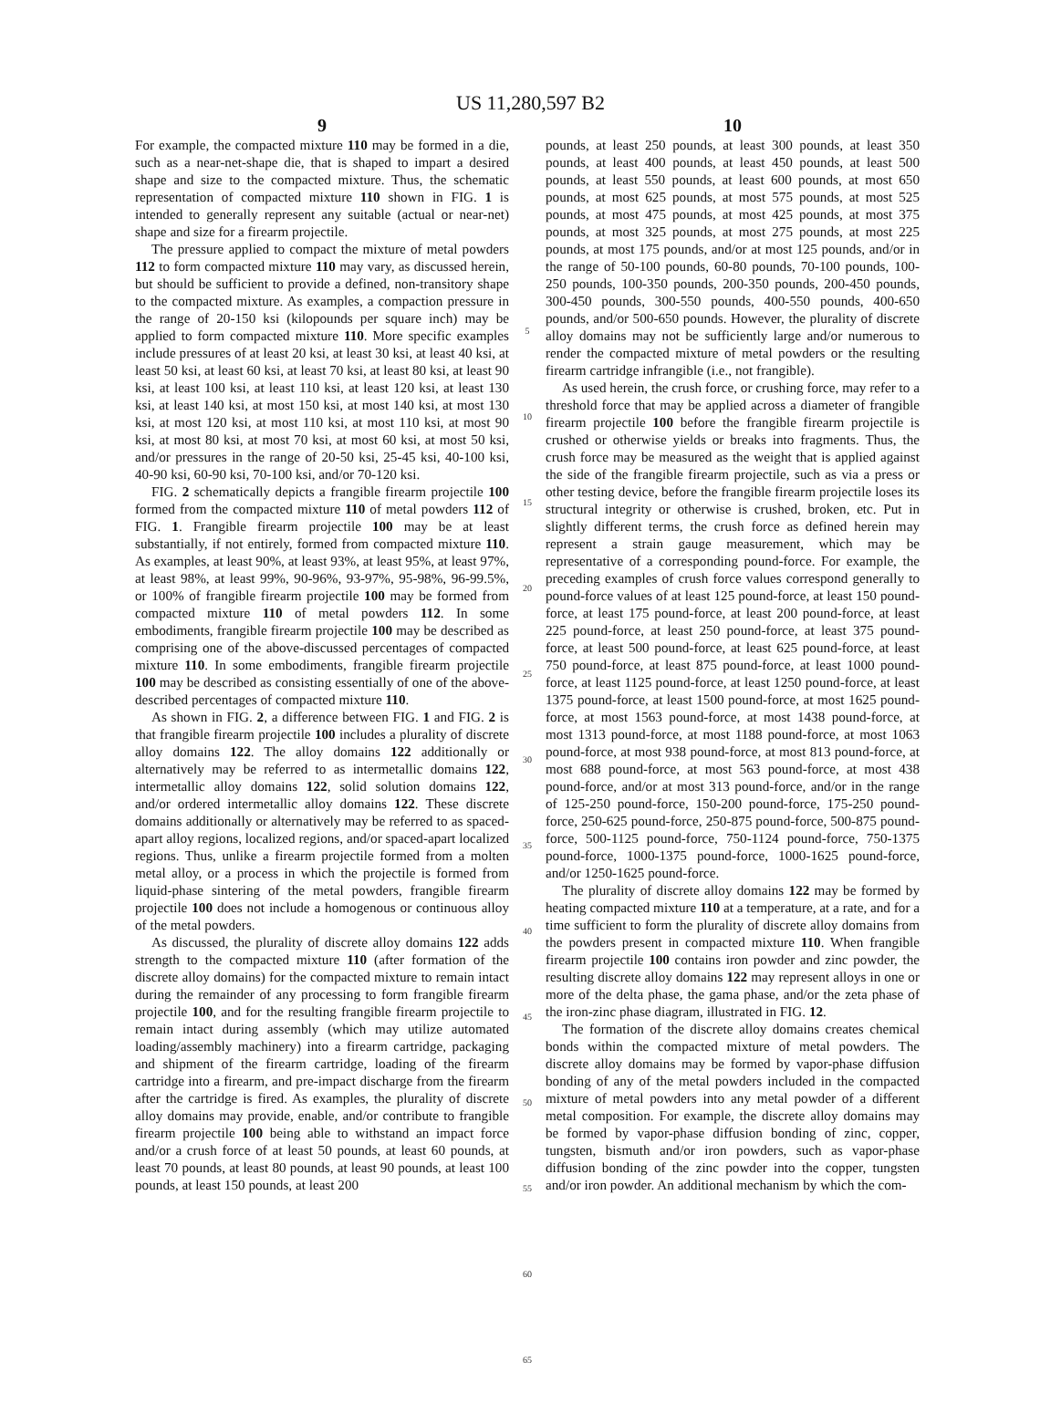US 11,280,597 B2
9
For example, the compacted mixture 110 may be formed in a die, such as a near-net-shape die, that is shaped to impart a desired shape and size to the compacted mixture. Thus, the schematic representation of compacted mixture 110 shown in FIG. 1 is intended to generally represent any suitable (actual or near-net) shape and size for a firearm projectile.
The pressure applied to compact the mixture of metal powders 112 to form compacted mixture 110 may vary, as discussed herein, but should be sufficient to provide a defined, non-transitory shape to the compacted mixture. As examples, a compaction pressure in the range of 20-150 ksi (kilopounds per square inch) may be applied to form compacted mixture 110. More specific examples include pressures of at least 20 ksi, at least 30 ksi, at least 40 ksi, at least 50 ksi, at least 60 ksi, at least 70 ksi, at least 80 ksi, at least 90 ksi, at least 100 ksi, at least 110 ksi, at least 120 ksi, at least 130 ksi, at least 140 ksi, at most 150 ksi, at most 140 ksi, at most 130 ksi, at most 120 ksi, at most 110 ksi, at most 110 ksi, at most 90 ksi, at most 80 ksi, at most 70 ksi, at most 60 ksi, at most 50 ksi, and/or pressures in the range of 20-50 ksi, 25-45 ksi, 40-100 ksi, 40-90 ksi, 60-90 ksi, 70-100 ksi, and/or 70-120 ksi.
FIG. 2 schematically depicts a frangible firearm projectile 100 formed from the compacted mixture 110 of metal powders 112 of FIG. 1. Frangible firearm projectile 100 may be at least substantially, if not entirely, formed from compacted mixture 110. As examples, at least 90%, at least 93%, at least 95%, at least 97%, at least 98%, at least 99%, 90-96%, 93-97%, 95-98%, 96-99.5%, or 100% of frangible firearm projectile 100 may be formed from compacted mixture 110 of metal powders 112. In some embodiments, frangible firearm projectile 100 may be described as comprising one of the above-discussed percentages of compacted mixture 110. In some embodiments, frangible firearm projectile 100 may be described as consisting essentially of one of the above-described percentages of compacted mixture 110.
As shown in FIG. 2, a difference between FIG. 1 and FIG. 2 is that frangible firearm projectile 100 includes a plurality of discrete alloy domains 122. The alloy domains 122 additionally or alternatively may be referred to as intermetallic domains 122, intermetallic alloy domains 122, solid solution domains 122, and/or ordered intermetallic alloy domains 122. These discrete domains additionally or alternatively may be referred to as spaced-apart alloy regions, localized regions, and/or spaced-apart localized regions. Thus, unlike a firearm projectile formed from a molten metal alloy, or a process in which the projectile is formed from liquid-phase sintering of the metal powders, frangible firearm projectile 100 does not include a homogenous or continuous alloy of the metal powders.
As discussed, the plurality of discrete alloy domains 122 adds strength to the compacted mixture 110 (after formation of the discrete alloy domains) for the compacted mixture to remain intact during the remainder of any processing to form frangible firearm projectile 100, and for the resulting frangible firearm projectile to remain intact during assembly (which may utilize automated loading/assembly machinery) into a firearm cartridge, packaging and shipment of the firearm cartridge, loading of the firearm cartridge into a firearm, and pre-impact discharge from the firearm after the cartridge is fired. As examples, the plurality of discrete alloy domains may provide, enable, and/or contribute to frangible firearm projectile 100 being able to withstand an impact force and/or a crush force of at least 50 pounds, at least 60 pounds, at least 70 pounds, at least 80 pounds, at least 90 pounds, at least 100 pounds, at least 150 pounds, at least 200
5
10
15
20
25
30
35
40
45
50
55
60
65
10
pounds, at least 250 pounds, at least 300 pounds, at least 350 pounds, at least 400 pounds, at least 450 pounds, at least 500 pounds, at least 550 pounds, at least 600 pounds, at most 650 pounds, at most 625 pounds, at most 575 pounds, at most 525 pounds, at most 475 pounds, at most 425 pounds, at most 375 pounds, at most 325 pounds, at most 275 pounds, at most 225 pounds, at most 175 pounds, and/or at most 125 pounds, and/or in the range of 50-100 pounds, 60-80 pounds, 70-100 pounds, 100-250 pounds, 100-350 pounds, 200-350 pounds, 200-450 pounds, 300-450 pounds, 300-550 pounds, 400-550 pounds, 400-650 pounds, and/or 500-650 pounds. However, the plurality of discrete alloy domains may not be sufficiently large and/or numerous to render the compacted mixture of metal powders or the resulting firearm cartridge infrangible (i.e., not frangible).
As used herein, the crush force, or crushing force, may refer to a threshold force that may be applied across a diameter of frangible firearm projectile 100 before the frangible firearm projectile is crushed or otherwise yields or breaks into fragments. Thus, the crush force may be measured as the weight that is applied against the side of the frangible firearm projectile, such as via a press or other testing device, before the frangible firearm projectile loses its structural integrity or otherwise is crushed, broken, etc. Put in slightly different terms, the crush force as defined herein may represent a strain gauge measurement, which may be representative of a corresponding pound-force. For example, the preceding examples of crush force values correspond generally to pound-force values of at least 125 pound-force, at least 150 pound-force, at least 175 pound-force, at least 200 pound-force, at least 225 pound-force, at least 250 pound-force, at least 375 pound-force, at least 500 pound-force, at least 625 pound-force, at least 750 pound-force, at least 875 pound-force, at least 1000 pound-force, at least 1125 pound-force, at least 1250 pound-force, at least 1375 pound-force, at least 1500 pound-force, at most 1625 pound-force, at most 1563 pound-force, at most 1438 pound-force, at most 1313 pound-force, at most 1188 pound-force, at most 1063 pound-force, at most 938 pound-force, at most 813 pound-force, at most 688 pound-force, at most 563 pound-force, at most 438 pound-force, and/or at most 313 pound-force, and/or in the range of 125-250 pound-force, 150-200 pound-force, 175-250 pound-force, 250-625 pound-force, 250-875 pound-force, 500-875 pound-force, 500-1125 pound-force, 750-1124 pound-force, 750-1375 pound-force, 1000-1375 pound-force, 1000-1625 pound-force, and/or 1250-1625 pound-force.
The plurality of discrete alloy domains 122 may be formed by heating compacted mixture 110 at a temperature, at a rate, and for a time sufficient to form the plurality of discrete alloy domains from the powders present in compacted mixture 110. When frangible firearm projectile 100 contains iron powder and zinc powder, the resulting discrete alloy domains 122 may represent alloys in one or more of the delta phase, the gama phase, and/or the zeta phase of the iron-zinc phase diagram, illustrated in FIG. 12.
The formation of the discrete alloy domains creates chemical bonds within the compacted mixture of metal powders. The discrete alloy domains may be formed by vapor-phase diffusion bonding of any of the metal powders included in the compacted mixture of metal powders into any metal powder of a different metal composition. For example, the discrete alloy domains may be formed by vapor-phase diffusion bonding of zinc, copper, tungsten, bismuth and/or iron powders, such as vapor-phase diffusion bonding of the zinc powder into the copper, tungsten and/or iron powder. An additional mechanism by which the com-